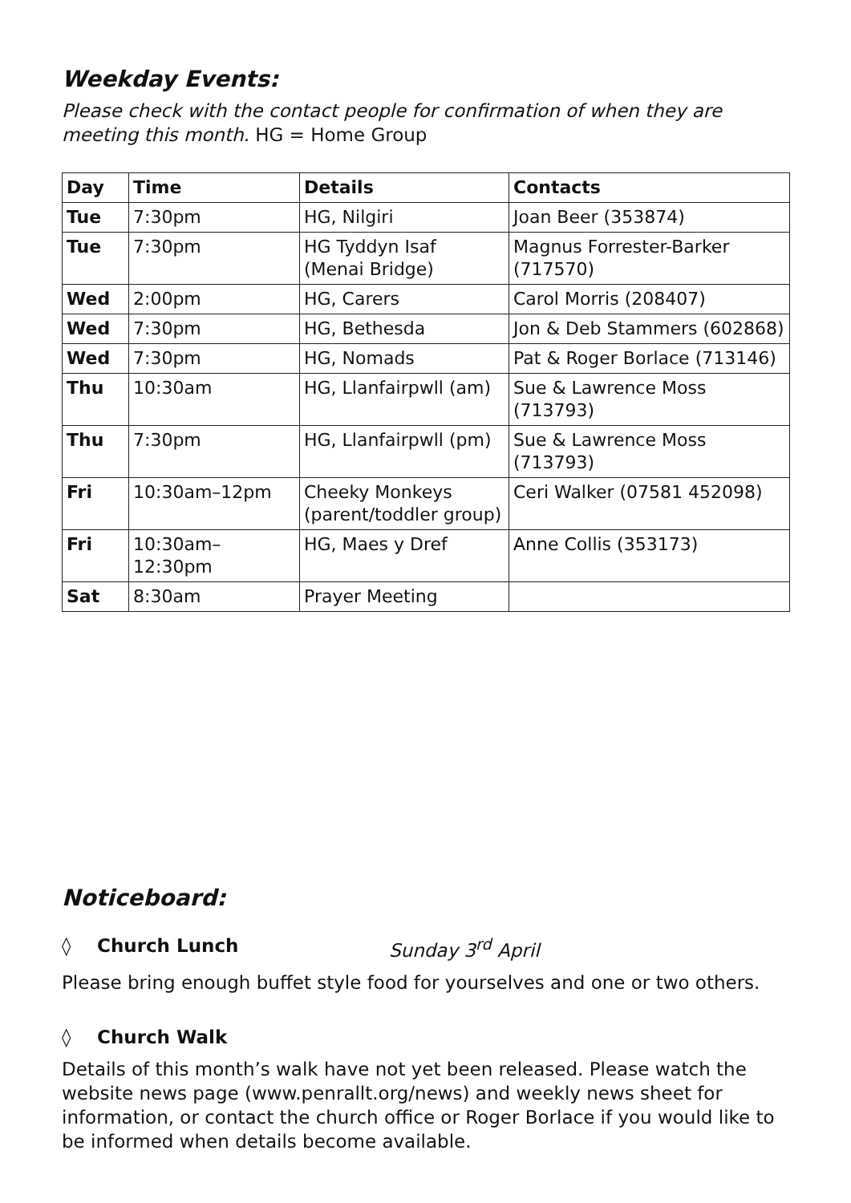Weekday Events:
Please check with the contact people for confirmation of when they are meeting this month. HG = Home Group
| Day | Time | Details | Contacts |
| --- | --- | --- | --- |
| Tue | 7:30pm | HG, Nilgiri | Joan Beer (353874) |
| Tue | 7:30pm | HG Tyddyn Isaf (Menai Bridge) | Magnus Forrester-Barker (717570) |
| Wed | 2:00pm | HG, Carers | Carol Morris (208407) |
| Wed | 7:30pm | HG, Bethesda | Jon & Deb Stammers (602868) |
| Wed | 7:30pm | HG, Nomads | Pat & Roger Borlace (713146) |
| Thu | 10:30am | HG, Llanfairpwll (am) | Sue & Lawrence Moss (713793) |
| Thu | 7:30pm | HG, Llanfairpwll (pm) | Sue & Lawrence Moss (713793) |
| Fri | 10:30am–12pm | Cheeky Monkeys (parent/toddler group) | Ceri Walker (07581 452098) |
| Fri | 10:30am–12:30pm | HG, Maes y Dref | Anne Collis (353173) |
| Sat | 8:30am | Prayer Meeting | |
Noticeboard:
◊ Church Lunch Sunday 3<sup>rd</sup> April
Please bring enough buffet style food for yourselves and one or two others.
◊ Church Walk
Details of this month’s walk have not yet been released. Please watch the website news page (www.penrallt.org/news) and weekly news sheet for information, or contact the church office or Roger Borlace if you would like to be informed when details become available.